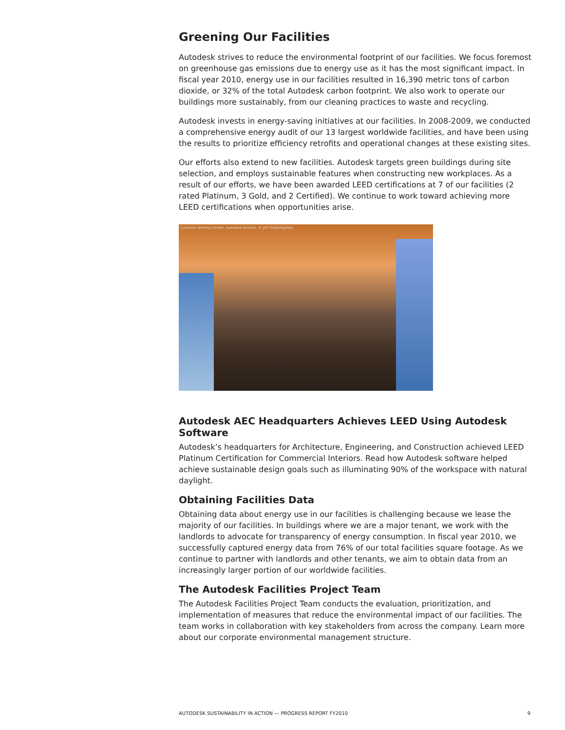Greening Our Facilities
Autodesk strives to reduce the environmental footprint of our facilities. We focus foremost on greenhouse gas emissions due to energy use as it has the most significant impact. In fiscal year 2010, energy use in our facilities resulted in 16,390 metric tons of carbon dioxide, or 32% of the total Autodesk carbon footprint. We also work to operate our buildings more sustainably, from our cleaning practices to waste and recycling.
Autodesk invests in energy-saving initiatives at our facilities. In 2008-2009, we conducted a comprehensive energy audit of our 13 largest worldwide facilities, and have been using the results to prioritize efficiency retrofits and operational changes at these existing sites.
Our efforts also extend to new facilities. Autodesk targets green buildings during site selection, and employs sustainable features when constructing new workplaces. As a result of our efforts, we have been awarded LEED certifications at 7 of our facilities (2 rated Platinum, 3 Gold, and 2 Certified). We continue to work toward achieving more LEED certifications when opportunities arise.
Customer Briefing Center, Autodesk Pavilion. © Jeff Goldberg/Esto
Autodesk AEC Headquarters Achieves LEED Using Autodesk Software
Autodesk’s headquarters for Architecture, Engineering, and Construction achieved LEED Platinum Certification for Commercial Interiors. Read how Autodesk software helped achieve sustainable design goals such as illuminating 90% of the workspace with natural daylight.
Obtaining Facilities Data
Obtaining data about energy use in our facilities is challenging because we lease the majority of our facilities. In buildings where we are a major tenant, we work with the landlords to advocate for transparency of energy consumption. In fiscal year 2010, we successfully captured energy data from 76% of our total facilities square footage. As we continue to partner with landlords and other tenants, we aim to obtain data from an increasingly larger portion of our worldwide facilities.
The Autodesk Facilities Project Team
The Autodesk Facilities Project Team conducts the evaluation, prioritization, and implementation of measures that reduce the environmental impact of our facilities. The team works in collaboration with key stakeholders from across the company. Learn more about our corporate environmental management structure.
AUTODESK SUSTAINABILITY IN ACTION — PROGRESS REPORT FY2010 9